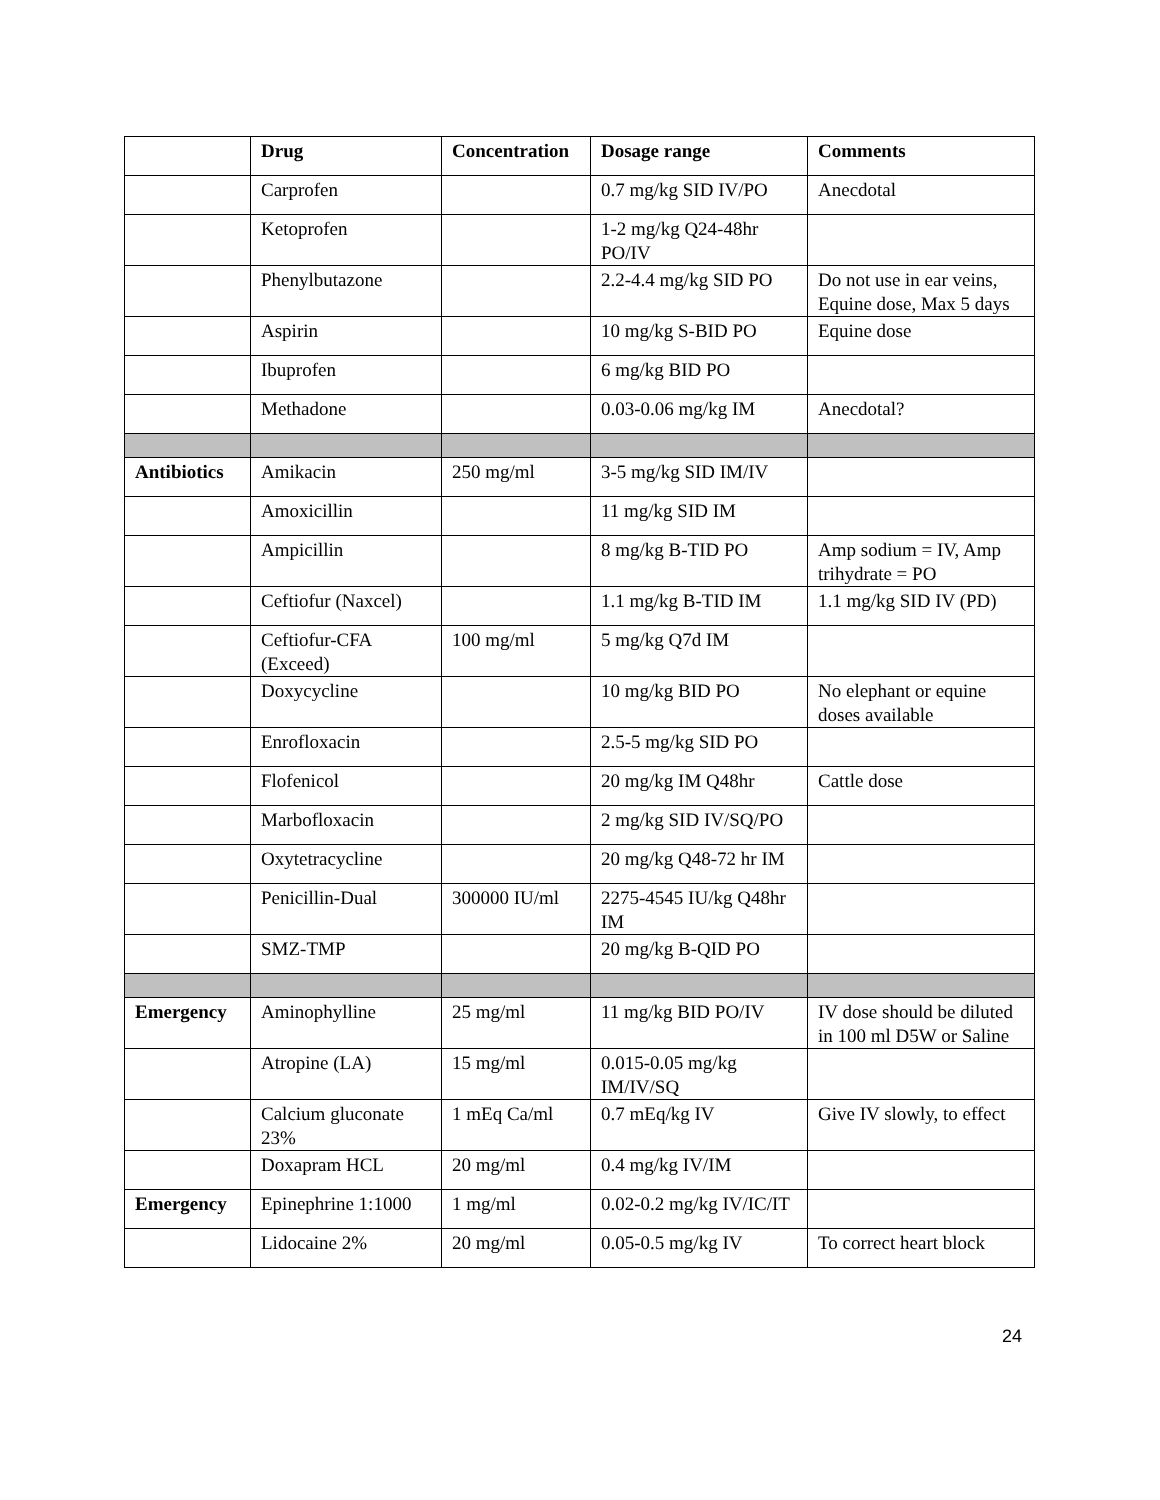| | Drug | Concentration | Dosage range | Comments |
| --- | --- | --- | --- | --- |
| | Carprofen | | 0.7 mg/kg SID IV/PO | Anecdotal |
| | Ketoprofen | | 1-2 mg/kg Q24-48hr PO/IV | |
| | Phenylbutazone | | 2.2-4.4 mg/kg SID PO | Do not use in ear veins, Equine dose, Max 5 days |
| | Aspirin | | 10 mg/kg S-BID PO | Equine dose |
| | Ibuprofen | | 6 mg/kg BID PO | |
| | Methadone | | 0.03-0.06 mg/kg IM | Anecdotal? |
| Antibiotics | Amikacin | 250 mg/ml | 3-5 mg/kg SID IM/IV | |
| | Amoxicillin | | 11 mg/kg SID IM | |
| | Ampicillin | | 8 mg/kg B-TID PO | Amp sodium = IV, Amp trihydrate = PO |
| | Ceftiofur (Naxcel) | | 1.1 mg/kg B-TID IM | 1.1 mg/kg SID IV (PD) |
| | Ceftiofur-CFA (Exceed) | 100 mg/ml | 5 mg/kg Q7d IM | |
| | Doxycycline | | 10 mg/kg BID PO | No elephant or equine doses available |
| | Enrofloxacin | | 2.5-5 mg/kg SID PO | |
| | Flofenicol | | 20 mg/kg IM Q48hr | Cattle dose |
| | Marbofloxacin | | 2 mg/kg SID IV/SQ/PO | |
| | Oxytetracycline | | 20 mg/kg Q48-72 hr IM | |
| | Penicillin-Dual | 300000 IU/ml | 2275-4545 IU/kg Q48hr IM | |
| | SMZ-TMP | | 20 mg/kg B-QID PO | |
| Emergency | Aminophylline | 25 mg/ml | 11 mg/kg BID PO/IV | IV dose should be diluted in 100 ml D5W or Saline |
| | Atropine (LA) | 15 mg/ml | 0.015-0.05 mg/kg IM/IV/SQ | |
| | Calcium gluconate 23% | 1 mEq Ca/ml | 0.7 mEq/kg IV | Give IV slowly, to effect |
| | Doxapram HCL | 20 mg/ml | 0.4 mg/kg IV/IM | |
| Emergency | Epinephrine 1:1000 | 1 mg/ml | 0.02-0.2 mg/kg IV/IC/IT | |
| | Lidocaine 2% | 20 mg/ml | 0.05-0.5 mg/kg IV | To correct heart block |
24